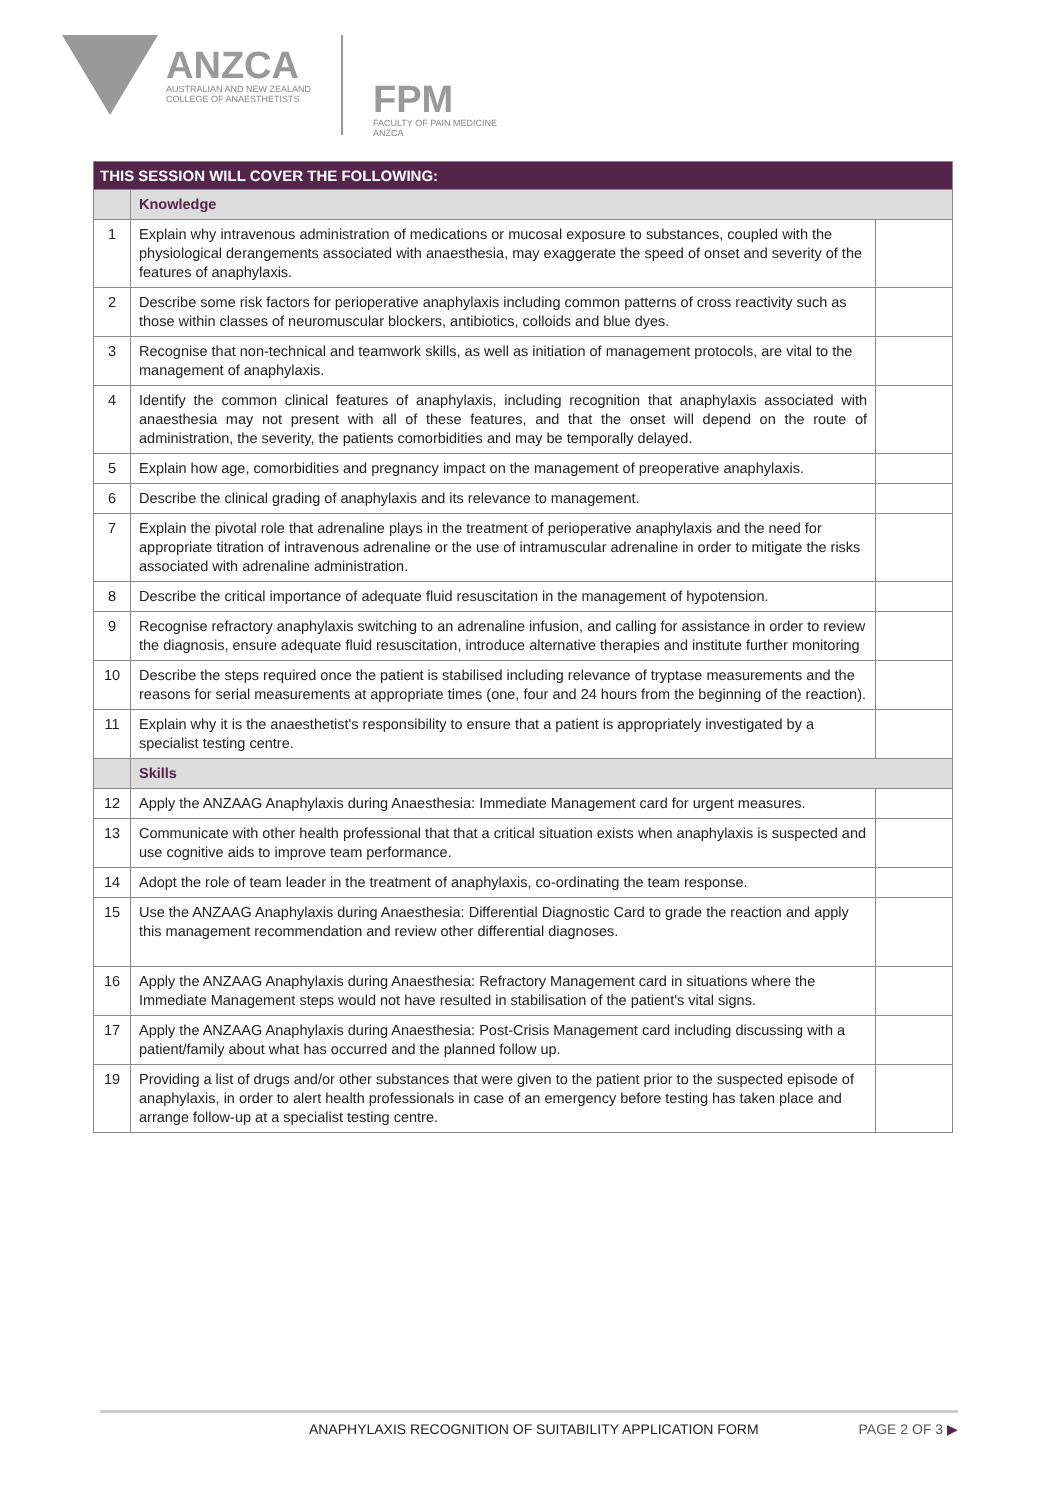ANZCA
AUSTRALIAN AND NEW ZEALAND
COLLEGE OF ANAESTHETISTS
FPM
FACULTY OF PAIN MEDICINE
ANZCA
| THIS SESSION WILL COVER THE FOLLOWING: | | |
| --- | --- | --- |
| | Knowledge | |
| 1 | Explain why intravenous administration of medications or mucosal exposure to substances, coupled with the physiological derangements associated with anaesthesia, may exaggerate the speed of onset and severity of the features of anaphylaxis. | |
| 2 | Describe some risk factors for perioperative anaphylaxis including common patterns of cross reactivity such as those within classes of neuromuscular blockers, antibiotics, colloids and blue dyes. | |
| 3 | Recognise that non-technical and teamwork skills, as well as initiation of management protocols, are vital to the management of anaphylaxis. | |
| 4 | Identify the common clinical features of anaphylaxis, including recognition that anaphylaxis associated with anaesthesia may not present with all of these features, and that the onset will depend on the route of administration, the severity, the patients comorbidities and may be temporally delayed. | |
| 5 | Explain how age, comorbidities and pregnancy impact on the management of preoperative anaphylaxis. | |
| 6 | Describe the clinical grading of anaphylaxis and its relevance to management. | |
| 7 | Explain the pivotal role that adrenaline plays in the treatment of perioperative anaphylaxis and the need for appropriate titration of intravenous adrenaline or the use of intramuscular adrenaline in order to mitigate the risks associated with adrenaline administration. | |
| 8 | Describe the critical importance of adequate fluid resuscitation in the management of hypotension. | |
| 9 | Recognise refractory anaphylaxis switching to an adrenaline infusion, and calling for assistance in order to review the diagnosis, ensure adequate fluid resuscitation, introduce alternative therapies and institute further monitoring | |
| 10 | Describe the steps required once the patient is stabilised including relevance of tryptase measurements and the reasons for serial measurements at appropriate times (one, four and 24 hours from the beginning of the reaction). | |
| 11 | Explain why it is the anaesthetist's responsibility to ensure that a patient is appropriately investigated by a specialist testing centre. | |
| | Skills | |
| 12 | Apply the ANZAAG Anaphylaxis during Anaesthesia: Immediate Management card for urgent measures. | |
| 13 | Communicate with other health professional that that a critical situation exists when anaphylaxis is suspected and use cognitive aids to improve team performance. | |
| 14 | Adopt the role of team leader in the treatment of anaphylaxis, co-ordinating the team response. | |
| 15 | Use the ANZAAG Anaphylaxis during Anaesthesia: Differential Diagnostic Card to grade the reaction and apply this management recommendation and review other differential diagnoses. | |
| 16 | Apply the ANZAAG Anaphylaxis during Anaesthesia: Refractory Management card in situations where the Immediate Management steps would not have resulted in stabilisation of the patient's vital signs. | |
| 17 | Apply the ANZAAG Anaphylaxis during Anaesthesia: Post-Crisis Management card including discussing with a patient/family about what has occurred and the planned follow up. | |
| 19 | Providing a list of drugs and/or other substances that were given to the patient prior to the suspected episode of anaphylaxis, in order to alert health professionals in case of an emergency before testing has taken place and arrange follow-up at a specialist testing centre. | |
ANAPHYLAXIS RECOGNITION OF SUITABILITY APPLICATION FORM PAGE 2 OF 3 ▶